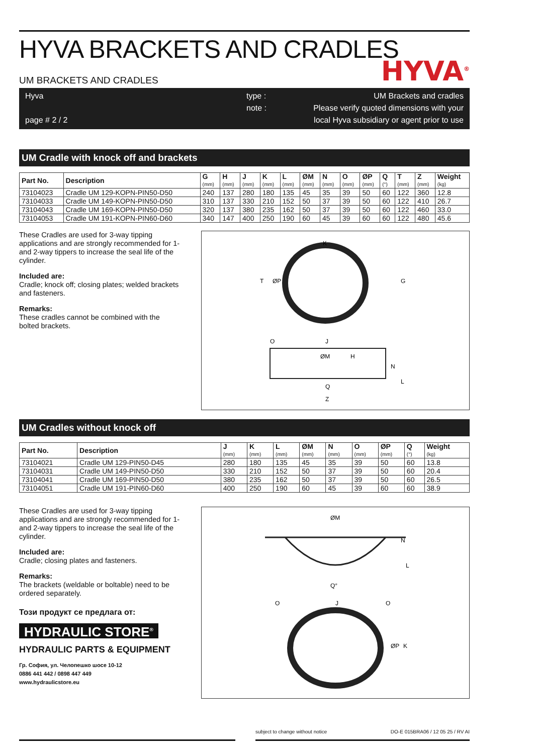HYVA BRACKETS AND CRADLES
HYVA<sup>®</sup>
UM BRACKETS AND CRADLES
Hyva
page # 2 / 2
type :
note :
UM Brackets and cradles
Please verify quoted dimensions with your
local Hyva subsidiary or agent prior to use
UM Cradle with knock off and brackets
| Part No. | Description | G (mm) | H (mm) | J (mm) | K (mm) | L (mm) | ØM (mm) | N (mm) | O (mm) | ØP (mm) | Q (°) | T (mm) | Z (mm) | Weight (kg) |
| --- | --- | --- | --- | --- | --- | --- | --- | --- | --- | --- | --- | --- | --- | --- |
| 73104023 | Cradle UM 129-KOPN-PIN50-D50 | 240 | 137 | 280 | 180 | 135 | 45 | 35 | 39 | 50 | 60 | 122 | 360 | 12.8 |
| 73104033 | Cradle UM 149-KOPN-PIN50-D50 | 310 | 137 | 330 | 210 | 152 | 50 | 37 | 39 | 50 | 60 | 122 | 410 | 26.7 |
| 73104043 | Cradle UM 169-KOPN-PIN50-D50 | 320 | 137 | 380 | 235 | 162 | 50 | 37 | 39 | 50 | 60 | 122 | 460 | 33.0 |
| 73104053 | Cradle UM 191-KOPN-PIN60-D60 | 340 | 147 | 400 | 250 | 190 | 60 | 45 | 39 | 60 | 60 | 122 | 480 | 45.6 |
These Cradles are used for 3-way tipping applications and are strongly recommended for 1- and 2-way tippers to increase the seal life of the cylinder.
Included are:
Cradle; knock off; closing plates; welded brackets and fasteners.
Remarks:
These cradles cannot be combined with the bolted brackets.
K
T
ØP
G
O
J
ØM
H
N
L
Q
Z
UM Cradles without knock off
| Part No. | Description | J (mm) | K (mm) | L (mm) | ØM (mm) | N (mm) | O (mm) | ØP (mm) | Q (°) | Weight (kg) |
| --- | --- | --- | --- | --- | --- | --- | --- | --- | --- | --- |
| 73104021 | Cradle UM 129-PIN50-D45 | 280 | 180 | 135 | 45 | 35 | 39 | 50 | 60 | 13.8 |
| 73104031 | Cradle UM 149-PIN50-D50 | 330 | 210 | 152 | 50 | 37 | 39 | 50 | 60 | 20.4 |
| 73104041 | Cradle UM 169-PIN50-D50 | 380 | 235 | 162 | 50 | 37 | 39 | 50 | 60 | 26.5 |
| 73104051 | Cradle UM 191-PIN60-D60 | 400 | 250 | 190 | 60 | 45 | 39 | 60 | 60 | 38.9 |
These Cradles are used for 3-way tipping applications and are strongly recommended for 1- and 2-way tippers to increase the seal life of the cylinder.
Included are:
Cradle; closing plates and fasteners.
Remarks:
The brackets (weldable or boltable) need to be ordered separately.
Този продукт се предлага от:
HYDRAULIC STORE<sup>®</sup>
HYDRAULIC PARTS & EQUIPMENT
Гр. София, ул. Челопешко шосе 10-12
0886 441 442 / 0898 447 449
www.hydraulicstore.eu
ØM
N
L
Q°
O
J
O
ØP
K
subject to change without notice DO-E 015BRA06 / 12 05 25 / RV AI